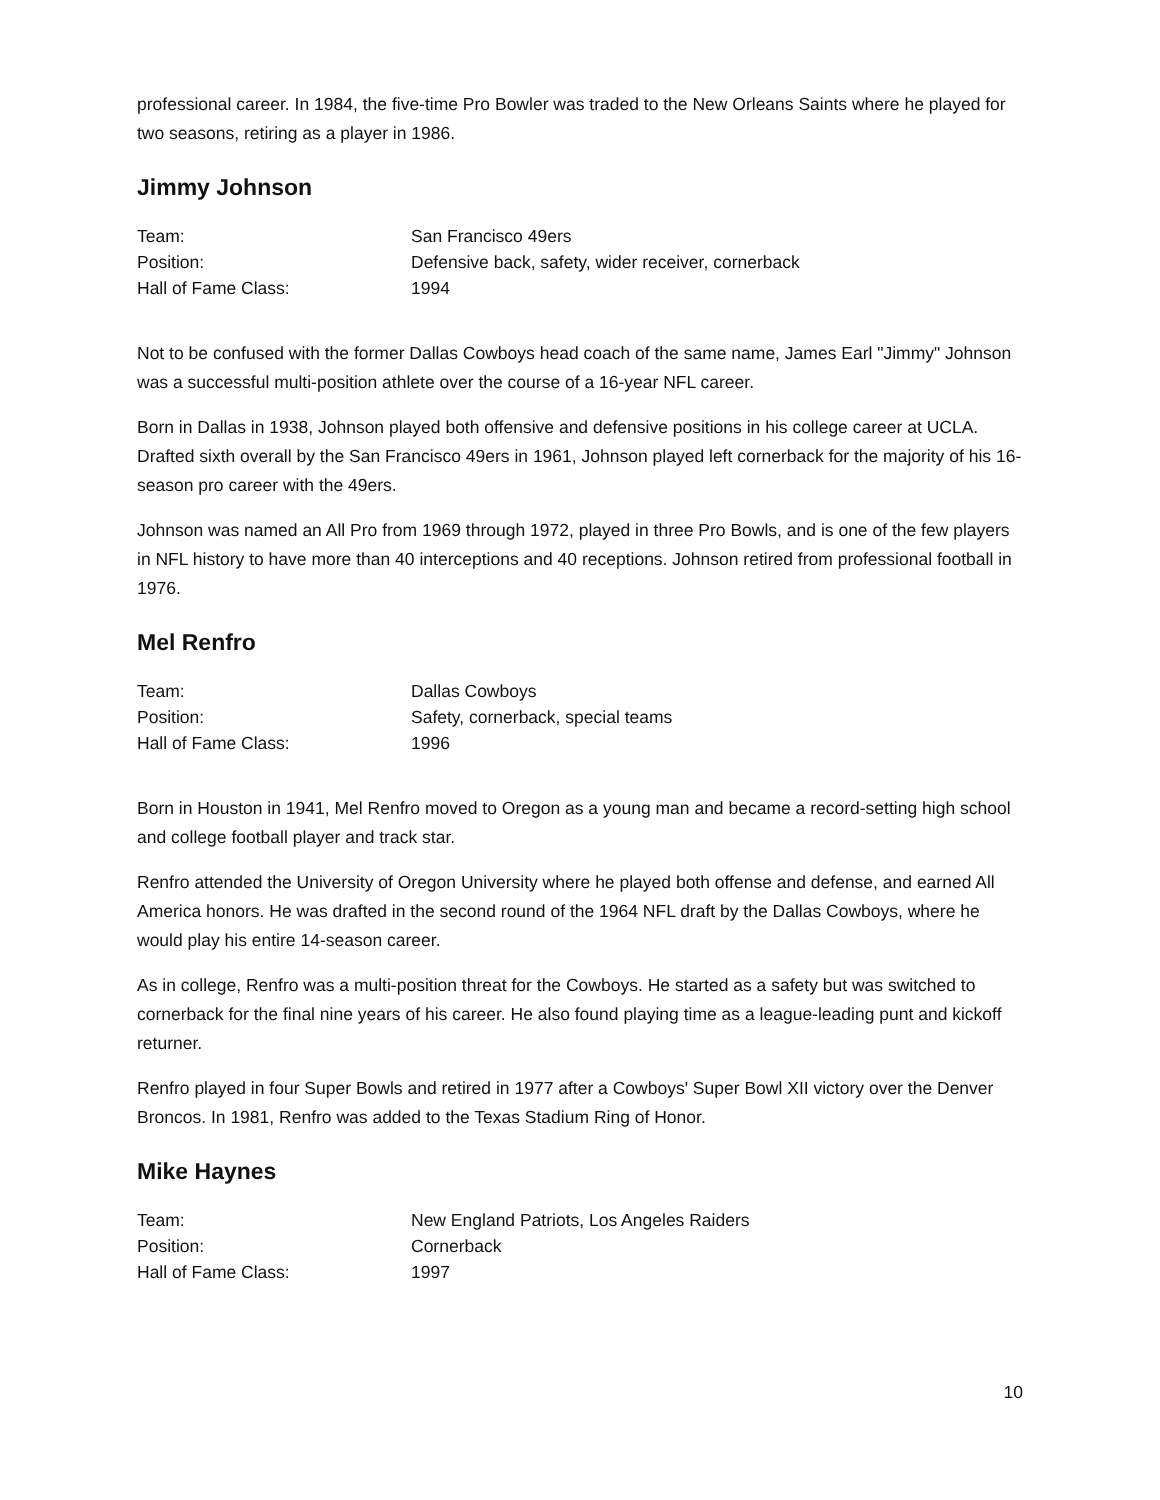professional career. In 1984, the five-time Pro Bowler was traded to the New Orleans Saints where he played for two seasons, retiring as a player in 1986.
Jimmy Johnson
| Team: | San Francisco 49ers |
| Position: | Defensive back, safety, wider receiver, cornerback |
| Hall of Fame Class: | 1994 |
Not to be confused with the former Dallas Cowboys head coach of the same name, James Earl "Jimmy" Johnson was a successful multi-position athlete over the course of a 16-year NFL career.
Born in Dallas in 1938, Johnson played both offensive and defensive positions in his college career at UCLA. Drafted sixth overall by the San Francisco 49ers in 1961, Johnson played left cornerback for the majority of his 16-season pro career with the 49ers.
Johnson was named an All Pro from 1969 through 1972, played in three Pro Bowls, and is one of the few players in NFL history to have more than 40 interceptions and 40 receptions. Johnson retired from professional football in 1976.
Mel Renfro
| Team: | Dallas Cowboys |
| Position: | Safety, cornerback, special teams |
| Hall of Fame Class: | 1996 |
Born in Houston in 1941, Mel Renfro moved to Oregon as a young man and became a record-setting high school and college football player and track star.
Renfro attended the University of Oregon University where he played both offense and defense, and earned All America honors. He was drafted in the second round of the 1964 NFL draft by the Dallas Cowboys, where he would play his entire 14-season career.
As in college, Renfro was a multi-position threat for the Cowboys. He started as a safety but was switched to cornerback for the final nine years of his career. He also found playing time as a league-leading punt and kickoff returner.
Renfro played in four Super Bowls and retired in 1977 after a Cowboys' Super Bowl XII victory over the Denver Broncos. In 1981, Renfro was added to the Texas Stadium Ring of Honor.
Mike Haynes
| Team: | New England Patriots, Los Angeles Raiders |
| Position: | Cornerback |
| Hall of Fame Class: | 1997 |
10